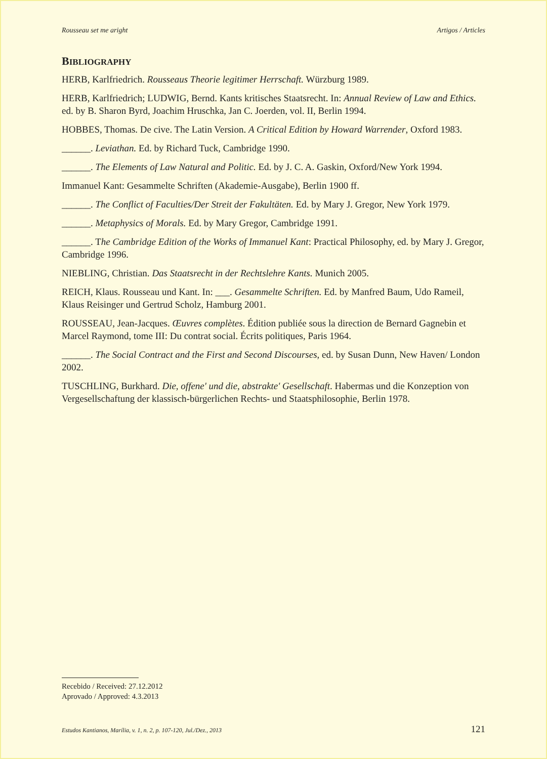Rousseau set me aright Artigos / Articles
BIBLIOGRAPHY
HERB, Karlfriedrich. Rousseaus Theorie legitimer Herrschaft. Würzburg 1989.
HERB, Karlfriedrich; LUDWIG, Bernd. Kants kritisches Staatsrecht. In: Annual Review of Law and Ethics. ed. by B. Sharon Byrd, Joachim Hruschka, Jan C. Joerden, vol. II, Berlin 1994.
HOBBES, Thomas. De cive. The Latin Version. A Critical Edition by Howard Warrender, Oxford 1983.
______. Leviathan. Ed. by Richard Tuck, Cambridge 1990.
______. The Elements of Law Natural and Politic. Ed. by J. C. A. Gaskin, Oxford/New York 1994.
Immanuel Kant: Gesammelte Schriften (Akademie-Ausgabe), Berlin 1900 ff.
______. The Conflict of Faculties/Der Streit der Fakultäten. Ed. by Mary J. Gregor, New York 1979.
______. Metaphysics of Morals. Ed. by Mary Gregor, Cambridge 1991.
______. The Cambridge Edition of the Works of Immanuel Kant: Practical Philosophy, ed. by Mary J. Gregor, Cambridge 1996.
NIEBLING, Christian. Das Staatsrecht in der Rechtslehre Kants. Munich 2005.
REICH, Klaus. Rousseau und Kant. In: ___. Gesammelte Schriften. Ed. by Manfred Baum, Udo Rameil, Klaus Reisinger und Gertrud Scholz, Hamburg 2001.
ROUSSEAU, Jean-Jacques. Œuvres complètes. Édition publiée sous la direction de Bernard Gagnebin et Marcel Raymond, tome III: Du contrat social. Écrits politiques, Paris 1964.
______. The Social Contract and the First and Second Discourses, ed. by Susan Dunn, New Haven/ London 2002.
TUSCHLING, Burkhard. Die, offene' und die, abstrakte' Gesellschaft. Habermas und die Konzeption von Vergesellschaftung der klassisch-bürgerlichen Rechts- und Staatsphilosophie, Berlin 1978.
Recebido / Received: 27.12.2012
Aprovado / Approved: 4.3.2013
Estudos Kantianos, Marília, v. 1, n. 2, p. 107-120, Jul./Dez., 2013 121